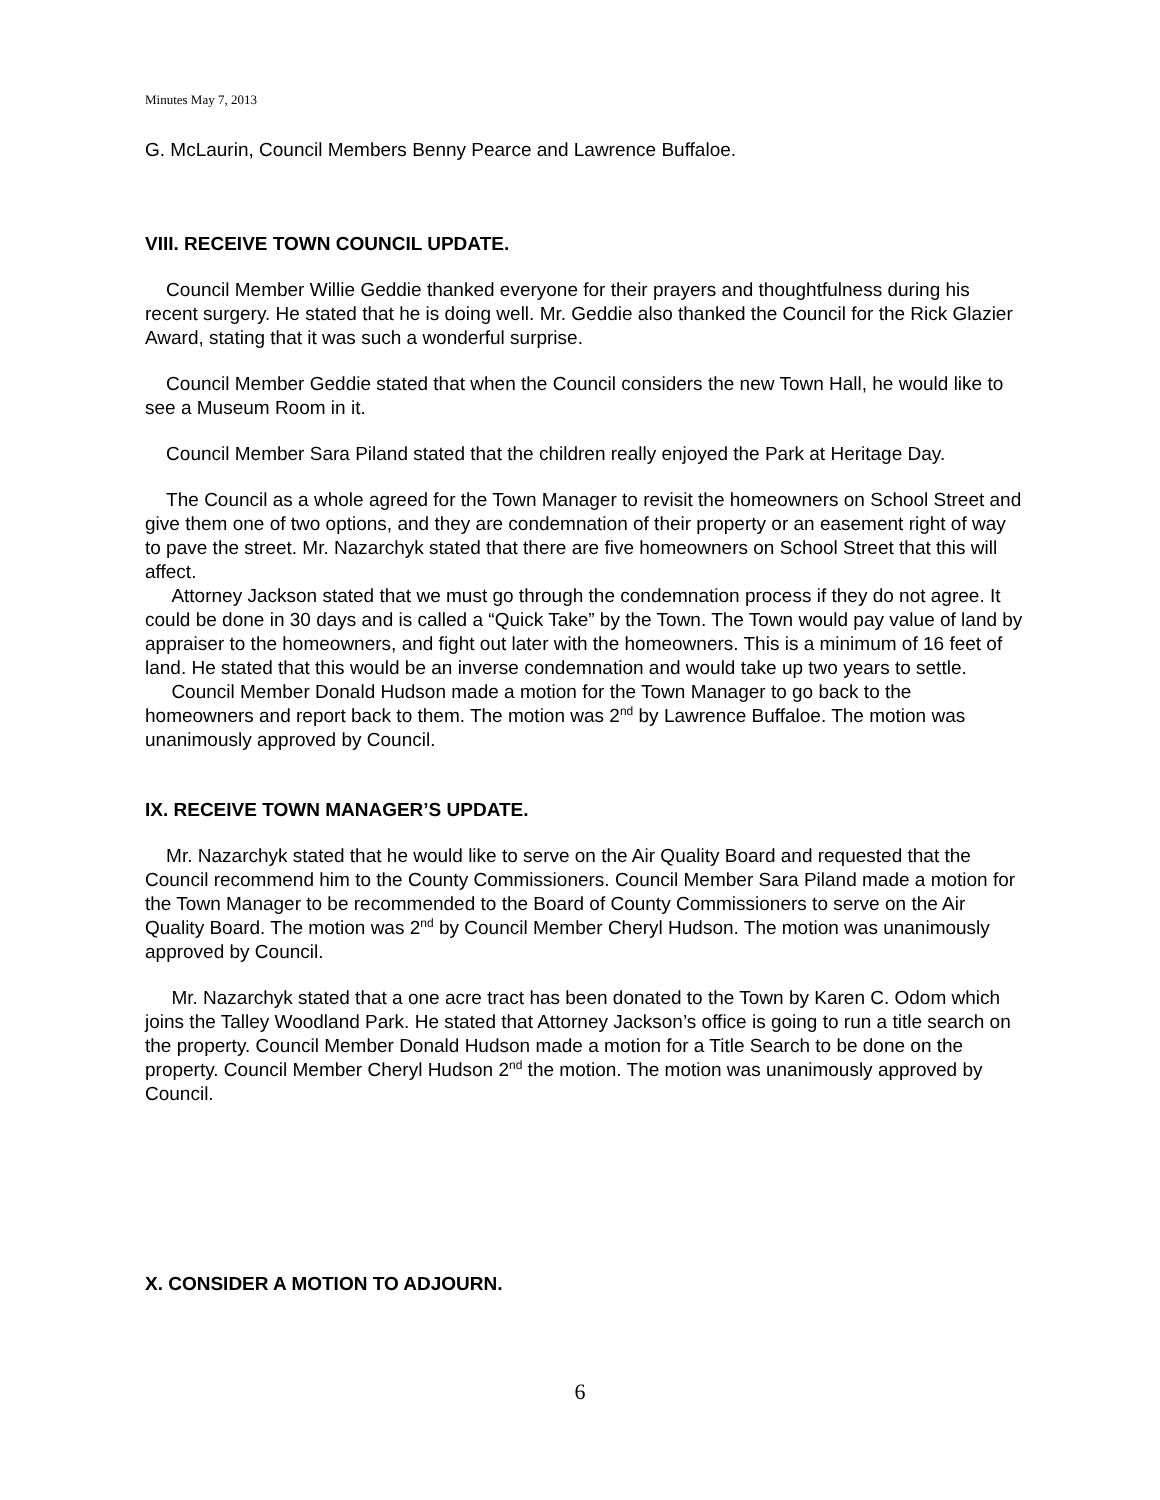Minutes May 7, 2013
G. McLaurin, Council Members Benny Pearce and Lawrence Buffaloe.
VIII. RECEIVE TOWN COUNCIL UPDATE.
Council Member Willie Geddie thanked everyone for their prayers and thoughtfulness during his recent surgery. He stated that he is doing well. Mr. Geddie also thanked the Council for the Rick Glazier Award, stating that it was such a wonderful surprise.
Council Member Geddie stated that when the Council considers the new Town Hall, he would like to see a Museum Room in it.
Council Member Sara Piland stated that the children really enjoyed the Park at Heritage Day.
The Council as a whole agreed for the Town Manager to revisit the homeowners on School Street and give them one of two options, and they are condemnation of their property or an easement right of way to pave the street. Mr. Nazarchyk stated that there are five homeowners on School Street that this will affect.
Attorney Jackson stated that we must go through the condemnation process if they do not agree. It could be done in 30 days and is called a “Quick Take” by the Town. The Town would pay value of land by appraiser to the homeowners, and fight out later with the homeowners. This is a minimum of 16 feet of land. He stated that this would be an inverse condemnation and would take up two years to settle.
Council Member Donald Hudson made a motion for the Town Manager to go back to the homeowners and report back to them. The motion was 2<sup>nd</sup> by Lawrence Buffaloe. The motion was unanimously approved by Council.
IX. RECEIVE TOWN MANAGER’S UPDATE.
Mr. Nazarchyk stated that he would like to serve on the Air Quality Board and requested that the Council recommend him to the County Commissioners. Council Member Sara Piland made a motion for the Town Manager to be recommended to the Board of County Commissioners to serve on the Air Quality Board. The motion was 2<sup>nd</sup> by Council Member Cheryl Hudson. The motion was unanimously approved by Council.
Mr. Nazarchyk stated that a one acre tract has been donated to the Town by Karen C. Odom which joins the Talley Woodland Park. He stated that Attorney Jackson’s office is going to run a title search on the property. Council Member Donald Hudson made a motion for a Title Search to be done on the property. Council Member Cheryl Hudson 2<sup>nd</sup> the motion. The motion was unanimously approved by Council.
X. CONSIDER A MOTION TO ADJOURN.
6